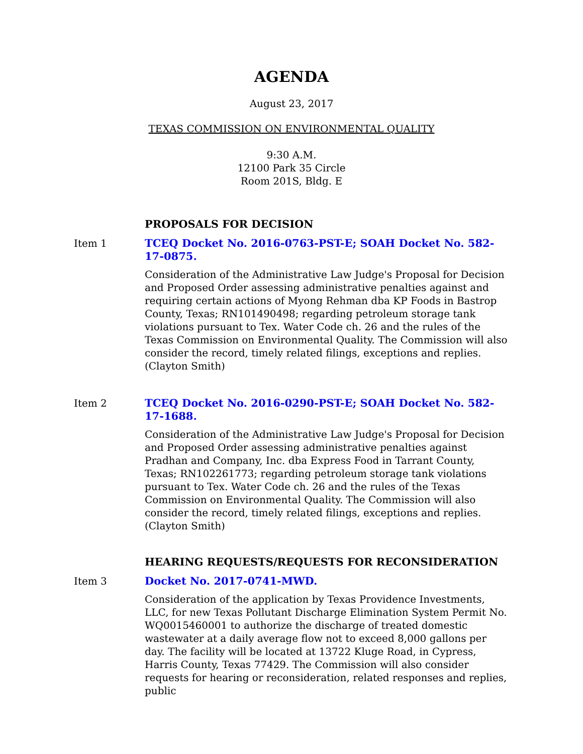AGENDA
August 23, 2017
TEXAS COMMISSION ON ENVIRONMENTAL QUALITY
9:30 A.M.
12100 Park 35 Circle
Room 201S, Bldg. E
PROPOSALS FOR DECISION
Item 1 TCEQ Docket No. 2016-0763-PST-E; SOAH Docket No. 582-17-0875.
Consideration of the Administrative Law Judge's Proposal for Decision and Proposed Order assessing administrative penalties against and requiring certain actions of Myong Rehman dba KP Foods in Bastrop County, Texas; RN101490498; regarding petroleum storage tank violations pursuant to Tex. Water Code ch. 26 and the rules of the Texas Commission on Environmental Quality. The Commission will also consider the record, timely related filings, exceptions and replies. (Clayton Smith)
Item 2 TCEQ Docket No. 2016-0290-PST-E; SOAH Docket No. 582-17-1688.
Consideration of the Administrative Law Judge's Proposal for Decision and Proposed Order assessing administrative penalties against Pradhan and Company, Inc. dba Express Food in Tarrant County, Texas; RN102261773; regarding petroleum storage tank violations pursuant to Tex. Water Code ch. 26 and the rules of the Texas Commission on Environmental Quality. The Commission will also consider the record, timely related filings, exceptions and replies. (Clayton Smith)
HEARING REQUESTS/REQUESTS FOR RECONSIDERATION
Item 3 Docket No. 2017-0741-MWD.
Consideration of the application by Texas Providence Investments, LLC, for new Texas Pollutant Discharge Elimination System Permit No. WQ0015460001 to authorize the discharge of treated domestic wastewater at a daily average flow not to exceed 8,000 gallons per day. The facility will be located at 13722 Kluge Road, in Cypress, Harris County, Texas 77429. The Commission will also consider requests for hearing or reconsideration, related responses and replies, public